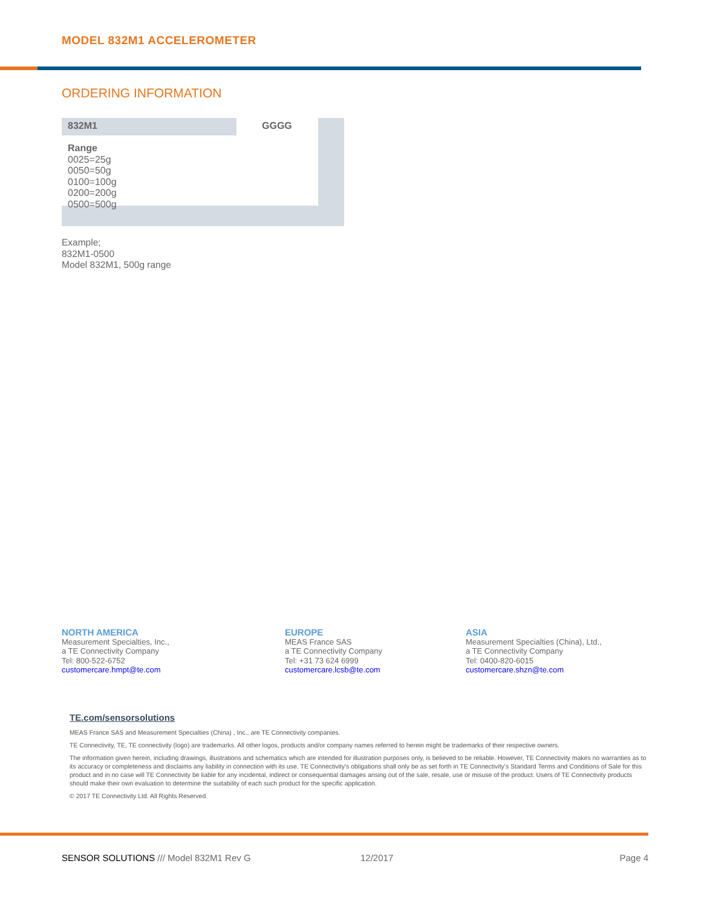MODEL 832M1 ACCELEROMETER
ORDERING INFORMATION
832M1
Range
0025=25g
0050=50g
0100=100g
0200=200g
0500=500g
GGGG
Example;
832M1-0500
Model 832M1, 500g range
NORTH AMERICA
Measurement Specialties, Inc.,
a TE Connectivity Company
Tel: 800-522-6752
customercare.hmpt@te.com
EUROPE
MEAS France SAS
a TE Connectivity Company
Tel: +31 73 624 6999
customercare.lcsb@te.com
ASIA
Measurement Specialties (China), Ltd.,
a TE Connectivity Company
Tel: 0400-820-6015
customercare.shzn@te.com
TE.com/sensorsolutions
MEAS France SAS and Measurement Specialties (China) , Inc., are TE Connectivity companies.
TE Connectivity, TE, TE connectivity (logo) are trademarks. All other logos, products and/or company names referred to herein might be trademarks of their respective owners.
The information given herein, including drawings, illustrations and schematics which are intended for illustration purposes only, is believed to be reliable. However, TE Connectivity makes no warranties as to its accuracy or completeness and disclaims any liability in connection with its use. TE Connectivity's obligations shall only be as set forth in TE Connectivity's Standard Terms and Conditions of Sale for this product and in no case will TE Connectivity be liable for any incidental, indirect or consequential damages arising out of the sale, resale, use or misuse of the product. Users of TE Connectivity products should make their own evaluation to determine the suitability of each such product for the specific application.
© 2017 TE Connectivity Ltd. All Rights Reserved.
SENSOR SOLUTIONS /// Model 832M1 Rev G 12/2017 Page 4